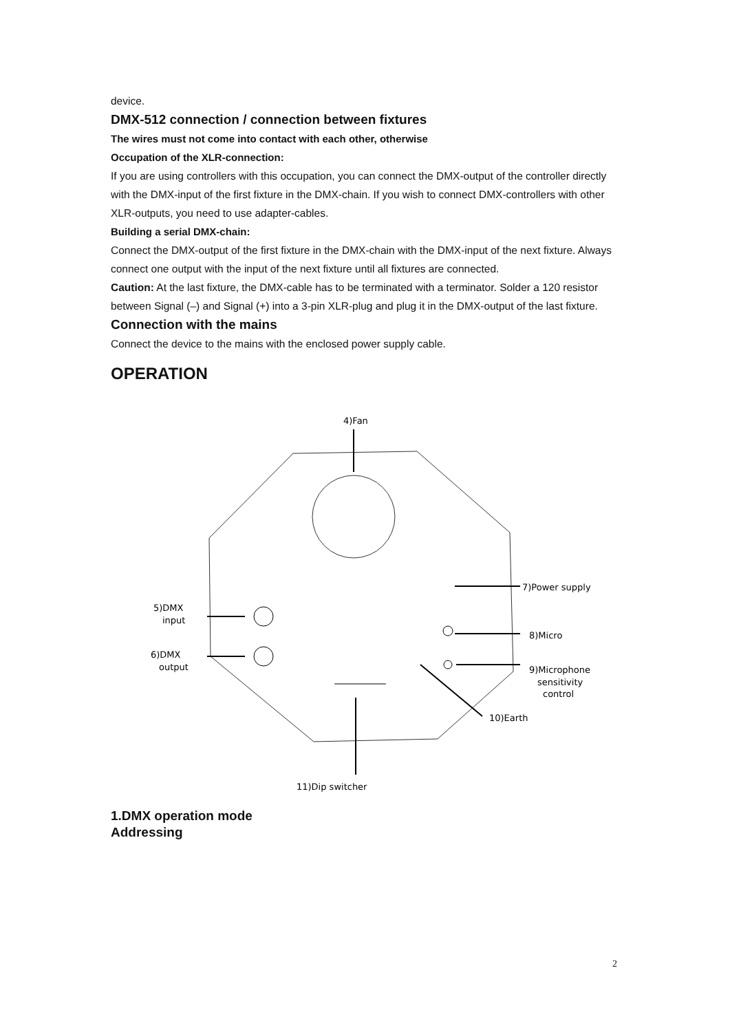device.
DMX-512 connection / connection between fixtures
The wires must not come into contact with each other, otherwise
Occupation of the XLR-connection:
If you are using controllers with this occupation, you can connect the DMX-output of the controller directly with the DMX-input of the first fixture in the DMX-chain. If you wish to connect DMX-controllers with other XLR-outputs, you need to use adapter-cables.
Building a serial DMX-chain:
Connect the DMX-output of the first fixture in the DMX-chain with the DMX-input of the next fixture. Always connect one output with the input of the next fixture until all fixtures are connected.
Caution: At the last fixture, the DMX-cable has to be terminated with a terminator. Solder a 120 resistor between Signal (–) and Signal (+) into a 3-pin XLR-plug and plug it in the DMX-output of the last fixture.
Connection with the mains
Connect the device to the mains with the enclosed power supply cable.
OPERATION
4)Fan
7)Power supply
8)Micro
9)Microphone
sensitivity
control
10)Earth
5)DMX
input
6)DMX
output
11)Dip switcher
1.DMX operation mode
Addressing
2